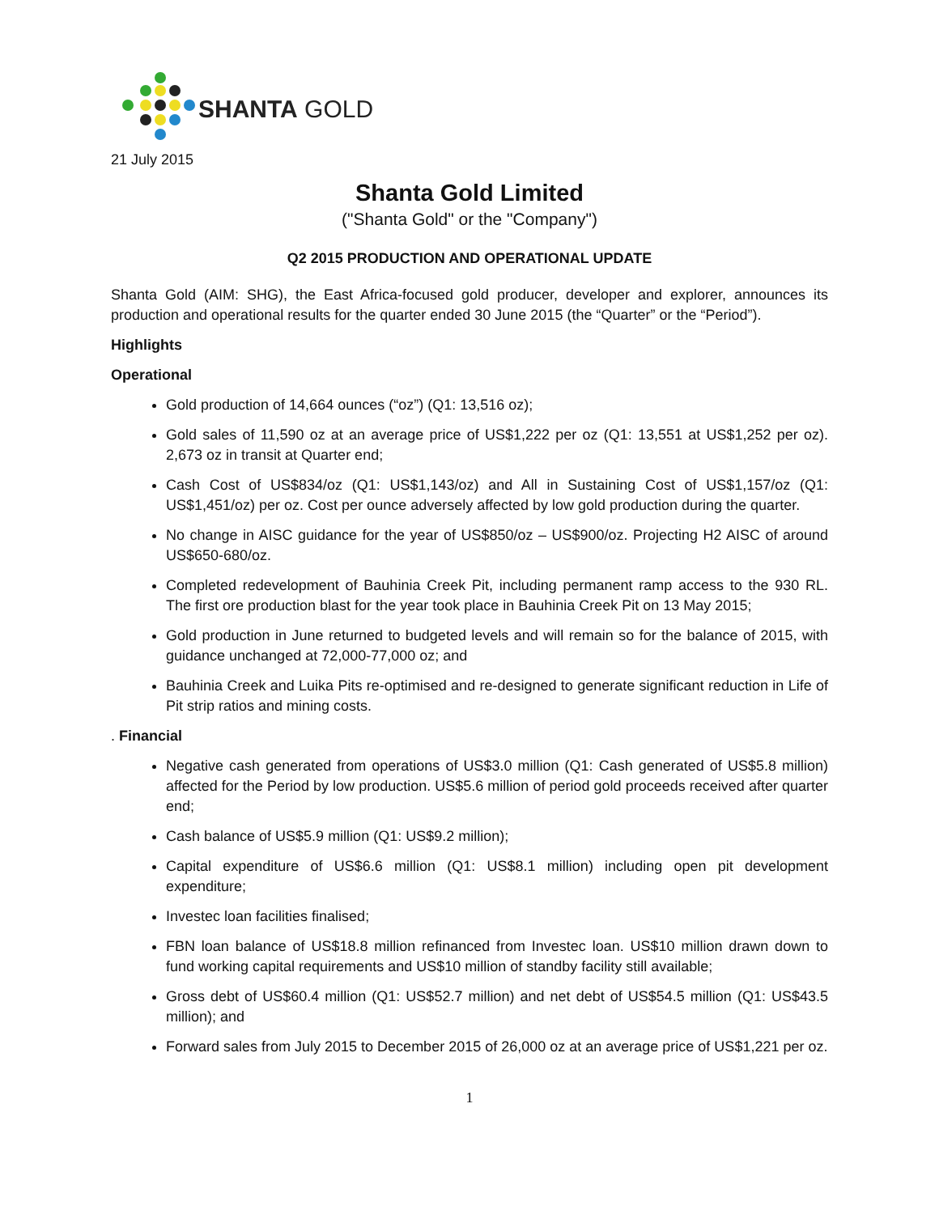SHANTA GOLD
21 July 2015
Shanta Gold Limited
("Shanta Gold" or the "Company")
Q2 2015 PRODUCTION AND OPERATIONAL UPDATE
Shanta Gold (AIM: SHG), the East Africa-focused gold producer, developer and explorer, announces its production and operational results for the quarter ended 30 June 2015 (the “Quarter” or the “Period”).
Highlights
Operational
Gold production of 14,664 ounces (“oz”) (Q1: 13,516 oz);
Gold sales of 11,590 oz at an average price of US$1,222 per oz (Q1: 13,551 at US$1,252 per oz). 2,673 oz in transit at Quarter end;
Cash Cost of US$834/oz (Q1: US$1,143/oz) and All in Sustaining Cost of US$1,157/oz (Q1: US$1,451/oz) per oz. Cost per ounce adversely affected by low gold production during the quarter.
No change in AISC guidance for the year of US$850/oz – US$900/oz. Projecting H2 AISC of around US$650-680/oz.
Completed redevelopment of Bauhinia Creek Pit, including permanent ramp access to the 930 RL. The first ore production blast for the year took place in Bauhinia Creek Pit on 13 May 2015;
Gold production in June returned to budgeted levels and will remain so for the balance of 2015, with guidance unchanged at 72,000-77,000 oz; and
Bauhinia Creek and Luika Pits re-optimised and re-designed to generate significant reduction in Life of Pit strip ratios and mining costs.
. Financial
Negative cash generated from operations of US$3.0 million (Q1: Cash generated of US$5.8 million) affected for the Period by low production. US$5.6 million of period gold proceeds received after quarter end;
Cash balance of US$5.9 million (Q1: US$9.2 million);
Capital expenditure of US$6.6 million (Q1: US$8.1 million) including open pit development expenditure;
Investec loan facilities finalised;
FBN loan balance of US$18.8 million refinanced from Investec loan. US$10 million drawn down to fund working capital requirements and US$10 million of standby facility still available;
Gross debt of US$60.4 million (Q1: US$52.7 million) and net debt of US$54.5 million (Q1: US$43.5 million); and
Forward sales from July 2015 to December 2015 of 26,000 oz at an average price of US$1,221 per oz.
1